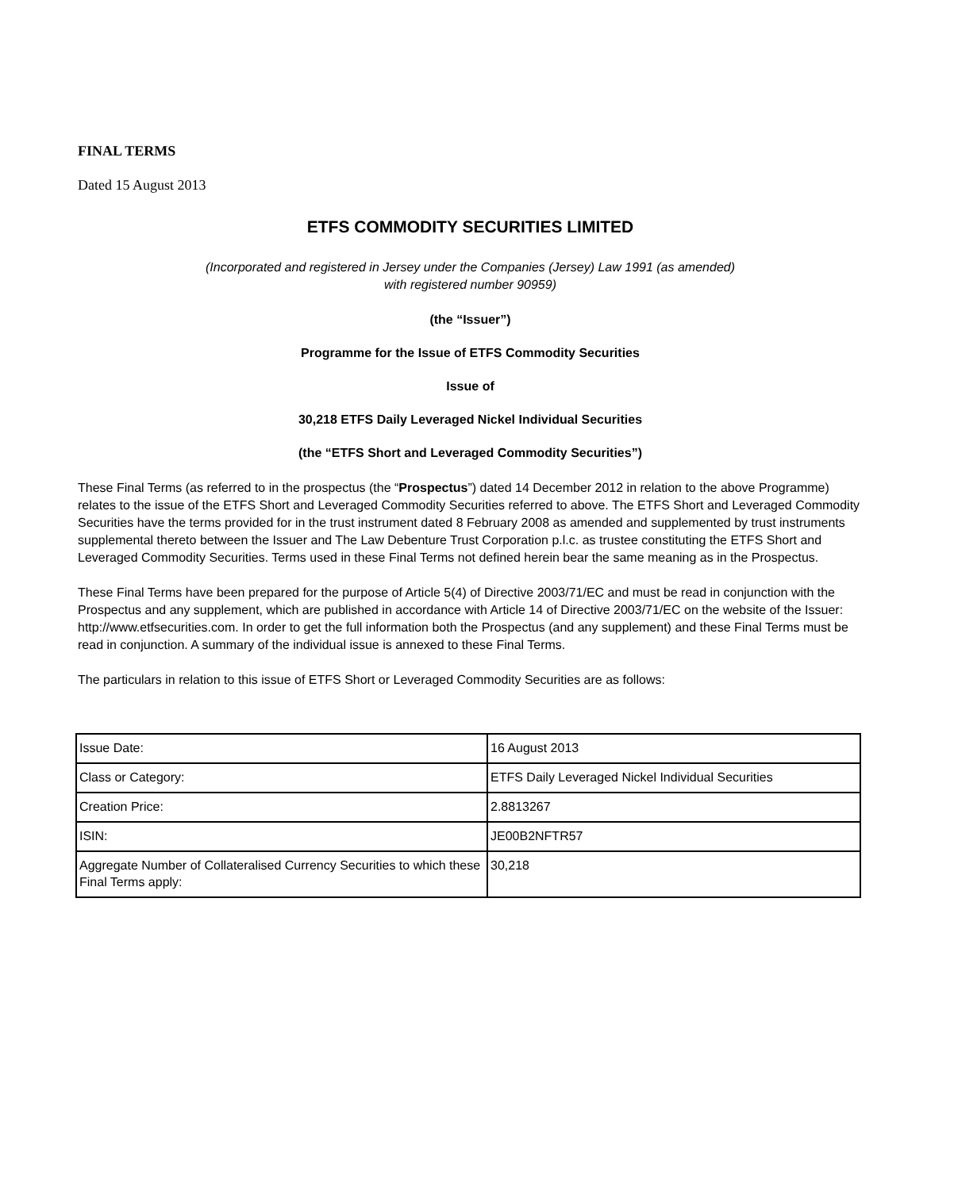FINAL TERMS
Dated 15 August 2013
ETFS COMMODITY SECURITIES LIMITED
(Incorporated and registered in Jersey under the Companies (Jersey) Law 1991 (as amended)
with registered number 90959)
(the “Issuer”)
Programme for the Issue of ETFS Commodity Securities
Issue of
30,218 ETFS Daily Leveraged Nickel Individual Securities
(the “ETFS Short and Leveraged Commodity Securities”)
These Final Terms (as referred to in the prospectus (the “Prospectus”) dated 14 December 2012 in relation to the above Programme) relates to the issue of the ETFS Short and Leveraged Commodity Securities referred to above. The ETFS Short and Leveraged Commodity Securities have the terms provided for in the trust instrument dated 8 February 2008 as amended and supplemented by trust instruments supplemental thereto between the Issuer and The Law Debenture Trust Corporation p.l.c. as trustee constituting the ETFS Short and Leveraged Commodity Securities. Terms used in these Final Terms not defined herein bear the same meaning as in the Prospectus.
These Final Terms have been prepared for the purpose of Article 5(4) of Directive 2003/71/EC and must be read in conjunction with the Prospectus and any supplement, which are published in accordance with Article 14 of Directive 2003/71/EC on the website of the Issuer: http://www.etfsecurities.com. In order to get the full information both the Prospectus (and any supplement) and these Final Terms must be read in conjunction. A summary of the individual issue is annexed to these Final Terms.
The particulars in relation to this issue of ETFS Short or Leveraged Commodity Securities are as follows:
| Issue Date: | 16 August 2013 |
| Class or Category: | ETFS Daily Leveraged Nickel Individual Securities |
| Creation Price: | 2.8813267 |
| ISIN: | JE00B2NFTR57 |
| Aggregate Number of Collateralised Currency Securities to which these Final Terms apply: | 30,218 |